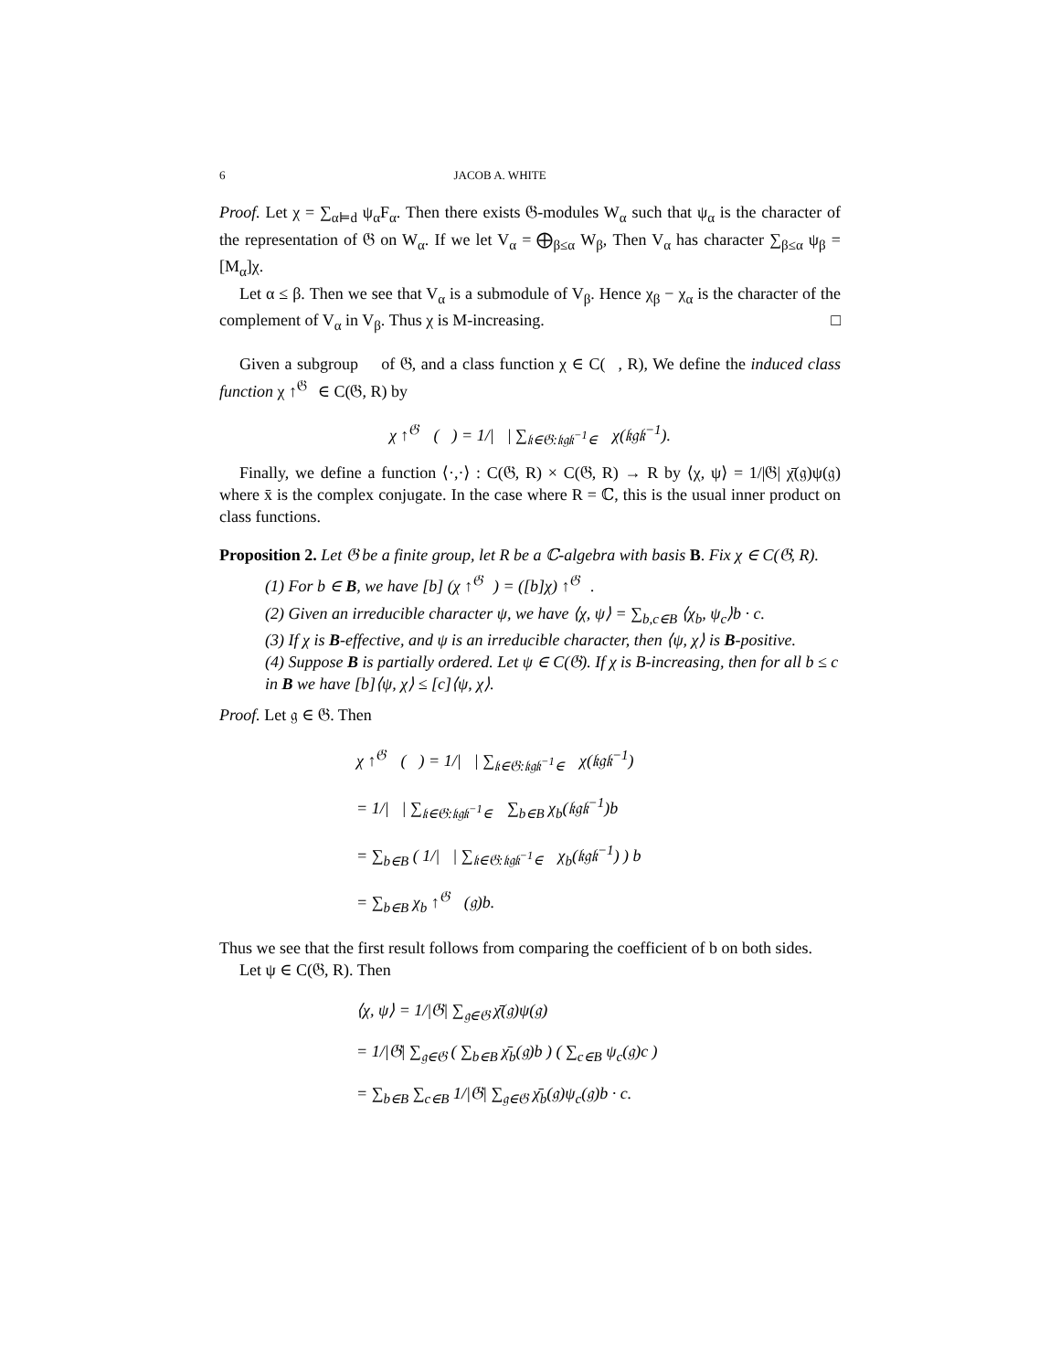6 JACOB A. WHITE
Proof. Let χ = ∑<sub>α⊨d</sub> ψ<sub>α</sub>F<sub>α</sub>. Then there exists 𝔊-modules W<sub>α</sub> such that ψ<sub>α</sub> is the character of the representation of 𝔊 on W<sub>α</sub>. If we let V<sub>α</sub> = ⨁<sub>β≤α</sub> W<sub>β</sub>, Then V<sub>α</sub> has character ∑<sub>β≤α</sub> ψ<sub>β</sub> = [M<sub>α</sub>]χ.
Let α ≤ β. Then we see that V<sub>α</sub> is a submodule of V<sub>β</sub>. Hence χ<sub>β</sub> − χ<sub>α</sub> is the character of the complement of V<sub>α</sub> in V<sub>β</sub>. Thus χ is M-increasing. □
Given a subgroup 𝔋 of 𝔊, and a class function χ ∈ C(𝔋, R), We define the induced class function χ ↑<sup>𝔊</sup><sub>𝔋</sub>∈ C(𝔊, R) by
χ ↑<sup>𝔊</sup><sub>𝔋</sub> (𝔤) = 1/|𝔋| ∑<sub>𝔨∈𝔊:𝔨𝔤𝔨<sup>−1</sup>∈𝔋</sub> χ(𝔨𝔤𝔨<sup>−1</sup>).
Finally, we define a function ⟨·,·⟩ : C(𝔊, R) × C(𝔊, R) → R by ⟨χ, ψ⟩ = 1/|𝔊| χ̄(𝔤)ψ(𝔤) where x̄ is the complex conjugate. In the case where R = ℂ, this is the usual inner product on class functions.
Proposition 2. Let 𝔊 be a finite group, let R be a ℂ-algebra with basis B. Fix χ ∈ C(𝔊, R).
(1) For b ∈ B, we have [b] (χ ↑<sup>𝔊</sup><sub>𝔋</sub>) = ([b]χ) ↑<sup>𝔊</sup><sub>𝔋</sub>.
(2) Given an irreducible character ψ, we have ⟨χ, ψ⟩ = ∑<sub>b,c∈B</sub> ⟨χ<sub>b</sub>, ψ<sub>c</sub>⟩b · c.
(3) If χ is B-effective, and ψ is an irreducible character, then ⟨ψ, χ⟩ is B-positive.
(4) Suppose B is partially ordered. Let ψ ∈ C(𝔊). If χ is B-increasing, then for all b ≤ c in B we have [b]⟨ψ, χ⟩ ≤ [c]⟨ψ, χ⟩.
Proof. Let 𝔤 ∈ 𝔊. Then
χ ↑<sup>𝔊</sup><sub>𝔋</sub> (𝔤) = 1/|𝔋| ∑<sub>𝔨∈𝔊:𝔨𝔤𝔨<sup>−1</sup>∈𝔋</sub> χ(𝔨𝔤𝔨<sup>−1</sup>)
= 1/|𝔋| ∑<sub>𝔨∈𝔊:𝔨𝔤𝔨<sup>−1</sup>∈𝔋</sub> ∑<sub>b∈B</sub> χ<sub>b</sub>(𝔨𝔤𝔨<sup>−1</sup>)b
= ∑<sub>b∈B</sub> ( 1/|𝔋| ∑<sub>𝔨∈𝔊:𝔨𝔤𝔨<sup>−1</sup>∈𝔋</sub> χ<sub>b</sub>(𝔨𝔤𝔨<sup>−1</sup>) ) b
= ∑<sub>b∈B</sub> χ<sub>b</sub> ↑<sup>𝔊</sup><sub>𝔋</sub> (𝔤)b.
Thus we see that the first result follows from comparing the coefficient of b on both sides.
Let ψ ∈ C(𝔊, R). Then
⟨χ, ψ⟩ = 1/|𝔊| ∑<sub>𝔤∈𝔊</sub> χ̄(𝔤)ψ(𝔤)
= 1/|𝔊| ∑<sub>𝔤∈𝔊</sub> ( ∑<sub>b∈B</sub> χ̄<sub>b</sub>(𝔤)b ) ( ∑<sub>c∈B</sub> ψ<sub>c</sub>(𝔤)c )
= ∑<sub>b∈B</sub> ∑<sub>c∈B</sub> 1/|𝔊| ∑<sub>𝔤∈𝔊</sub> χ̄<sub>b</sub>(𝔤)ψ<sub>c</sub>(𝔤)b · c.